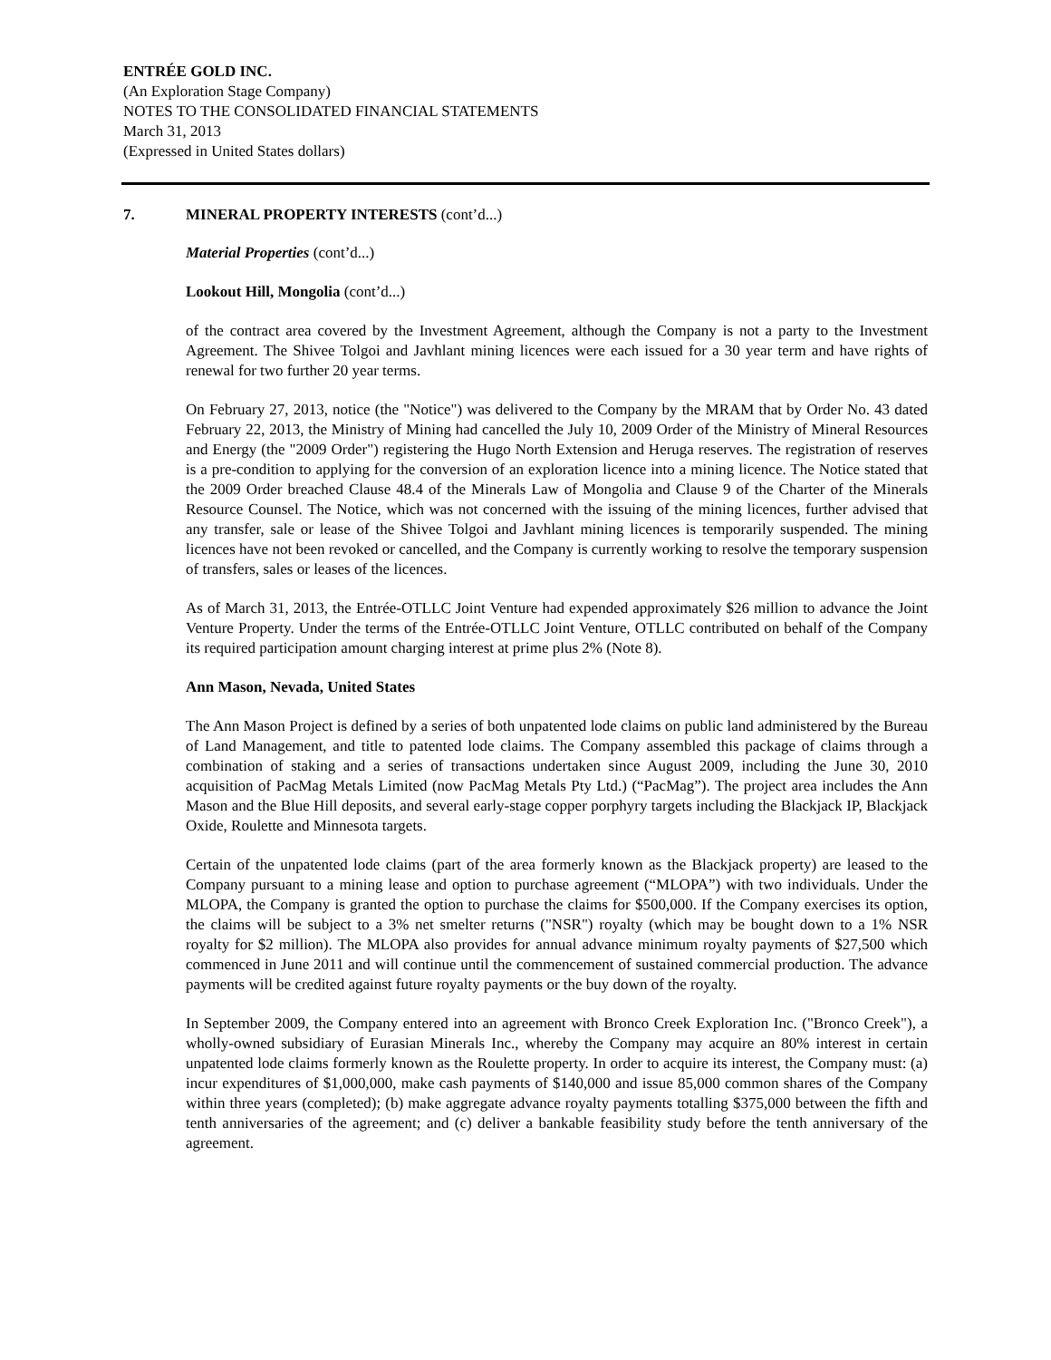ENTRÉE GOLD INC.
(An Exploration Stage Company)
NOTES TO THE CONSOLIDATED FINANCIAL STATEMENTS
March 31, 2013
(Expressed in United States dollars)
7. MINERAL PROPERTY INTERESTS (cont’d...)
Material Properties (cont’d...)
Lookout Hill, Mongolia (cont’d...)
of the contract area covered by the Investment Agreement, although the Company is not a party to the Investment Agreement. The Shivee Tolgoi and Javhlant mining licences were each issued for a 30 year term and have rights of renewal for two further 20 year terms.
On February 27, 2013, notice (the "Notice") was delivered to the Company by the MRAM that by Order No. 43 dated February 22, 2013, the Ministry of Mining had cancelled the July 10, 2009 Order of the Ministry of Mineral Resources and Energy (the "2009 Order") registering the Hugo North Extension and Heruga reserves. The registration of reserves is a pre-condition to applying for the conversion of an exploration licence into a mining licence. The Notice stated that the 2009 Order breached Clause 48.4 of the Minerals Law of Mongolia and Clause 9 of the Charter of the Minerals Resource Counsel. The Notice, which was not concerned with the issuing of the mining licences, further advised that any transfer, sale or lease of the Shivee Tolgoi and Javhlant mining licences is temporarily suspended. The mining licences have not been revoked or cancelled, and the Company is currently working to resolve the temporary suspension of transfers, sales or leases of the licences.
As of March 31, 2013, the Entrée-OTLLC Joint Venture had expended approximately $26 million to advance the Joint Venture Property. Under the terms of the Entrée-OTLLC Joint Venture, OTLLC contributed on behalf of the Company its required participation amount charging interest at prime plus 2% (Note 8).
Ann Mason, Nevada, United States
The Ann Mason Project is defined by a series of both unpatented lode claims on public land administered by the Bureau of Land Management, and title to patented lode claims. The Company assembled this package of claims through a combination of staking and a series of transactions undertaken since August 2009, including the June 30, 2010 acquisition of PacMag Metals Limited (now PacMag Metals Pty Ltd.) (“PacMag”). The project area includes the Ann Mason and the Blue Hill deposits, and several early-stage copper porphyry targets including the Blackjack IP, Blackjack Oxide, Roulette and Minnesota targets.
Certain of the unpatented lode claims (part of the area formerly known as the Blackjack property) are leased to the Company pursuant to a mining lease and option to purchase agreement (“MLOPA”) with two individuals. Under the MLOPA, the Company is granted the option to purchase the claims for $500,000. If the Company exercises its option, the claims will be subject to a 3% net smelter returns ("NSR") royalty (which may be bought down to a 1% NSR royalty for $2 million). The MLOPA also provides for annual advance minimum royalty payments of $27,500 which commenced in June 2011 and will continue until the commencement of sustained commercial production. The advance payments will be credited against future royalty payments or the buy down of the royalty.
In September 2009, the Company entered into an agreement with Bronco Creek Exploration Inc. ("Bronco Creek"), a wholly-owned subsidiary of Eurasian Minerals Inc., whereby the Company may acquire an 80% interest in certain unpatented lode claims formerly known as the Roulette property. In order to acquire its interest, the Company must: (a) incur expenditures of $1,000,000, make cash payments of $140,000 and issue 85,000 common shares of the Company within three years (completed); (b) make aggregate advance royalty payments totalling $375,000 between the fifth and tenth anniversaries of the agreement; and (c) deliver a bankable feasibility study before the tenth anniversary of the agreement.